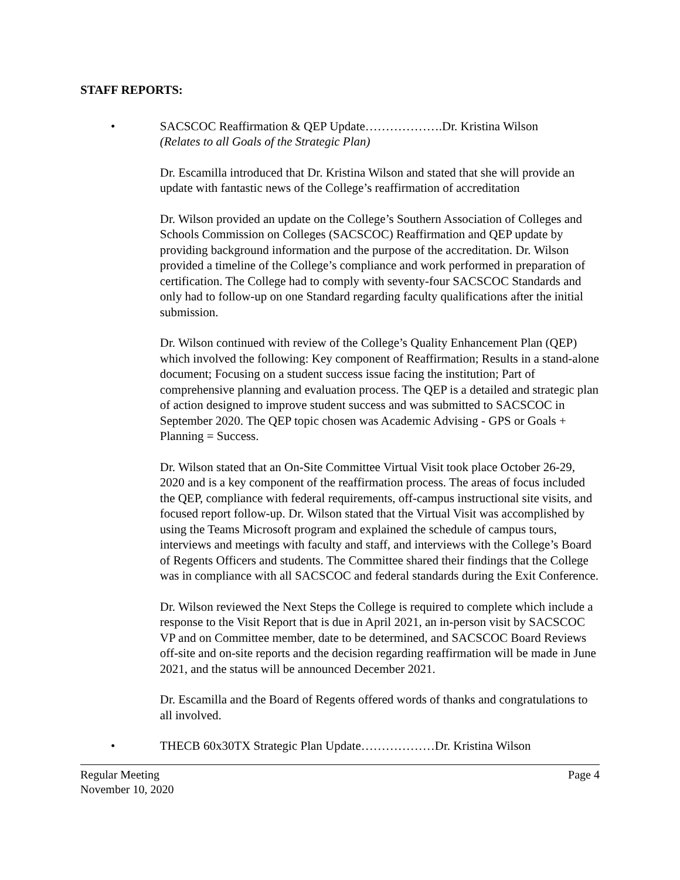STAFF REPORTS:
• SACSCOC Reaffirmation & QEP Update……………….Dr. Kristina Wilson
(Relates to all Goals of the Strategic Plan)
Dr. Escamilla introduced that Dr. Kristina Wilson and stated that she will provide an update with fantastic news of the College’s reaffirmation of accreditation
Dr. Wilson provided an update on the College’s Southern Association of Colleges and Schools Commission on Colleges (SACSCOC) Reaffirmation and QEP update by providing background information and the purpose of the accreditation. Dr. Wilson provided a timeline of the College’s compliance and work performed in preparation of certification. The College had to comply with seventy-four SACSCOC Standards and only had to follow-up on one Standard regarding faculty qualifications after the initial submission.
Dr. Wilson continued with review of the College’s Quality Enhancement Plan (QEP) which involved the following: Key component of Reaffirmation; Results in a stand-alone document; Focusing on a student success issue facing the institution; Part of comprehensive planning and evaluation process. The QEP is a detailed and strategic plan of action designed to improve student success and was submitted to SACSCOC in September 2020. The QEP topic chosen was Academic Advising - GPS or Goals + Planning = Success.
Dr. Wilson stated that an On-Site Committee Virtual Visit took place October 26-29, 2020 and is a key component of the reaffirmation process. The areas of focus included the QEP, compliance with federal requirements, off-campus instructional site visits, and focused report follow-up. Dr. Wilson stated that the Virtual Visit was accomplished by using the Teams Microsoft program and explained the schedule of campus tours, interviews and meetings with faculty and staff, and interviews with the College’s Board of Regents Officers and students. The Committee shared their findings that the College was in compliance with all SACSCOC and federal standards during the Exit Conference.
Dr. Wilson reviewed the Next Steps the College is required to complete which include a response to the Visit Report that is due in April 2021, an in-person visit by SACSCOC VP and on Committee member, date to be determined, and SACSCOC Board Reviews off-site and on-site reports and the decision regarding reaffirmation will be made in June 2021, and the status will be announced December 2021.
Dr. Escamilla and the Board of Regents offered words of thanks and congratulations to all involved.
• THECB 60x30TX Strategic Plan Update………………Dr. Kristina Wilson
Regular Meeting
November 10, 2020
Page 4